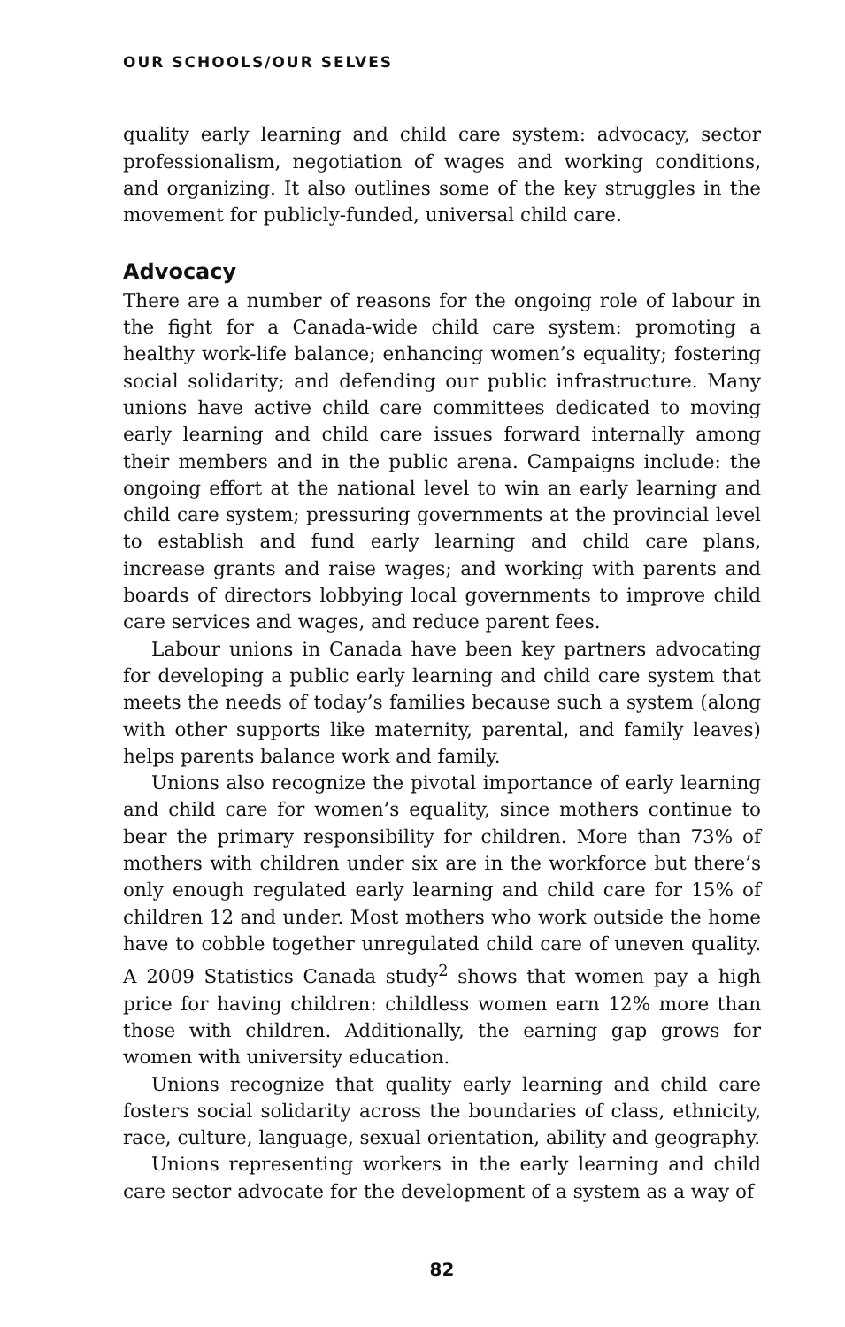OUR SCHOOLS/OUR SELVES
quality early learning and child care system: advocacy, sector professionalism, negotiation of wages and working conditions, and organizing. It also outlines some of the key struggles in the movement for publicly-funded, universal child care.
Advocacy
There are a number of reasons for the ongoing role of labour in the fight for a Canada-wide child care system: promoting a healthy work-life balance; enhancing women’s equality; fostering social solidarity; and defending our public infrastructure. Many unions have active child care committees dedicated to moving early learning and child care issues forward internally among their members and in the public arena. Campaigns include: the ongoing effort at the national level to win an early learning and child care system; pressuring governments at the provincial level to establish and fund early learning and child care plans, increase grants and raise wages; and working with parents and boards of directors lobbying local governments to improve child care services and wages, and reduce parent fees.
Labour unions in Canada have been key partners advocating for developing a public early learning and child care system that meets the needs of today’s families because such a system (along with other supports like maternity, parental, and family leaves) helps parents balance work and family.
Unions also recognize the pivotal importance of early learning and child care for women’s equality, since mothers continue to bear the primary responsibility for children. More than 73% of mothers with children under six are in the workforce but there’s only enough regulated early learning and child care for 15% of children 12 and under. Most mothers who work outside the home have to cobble together unregulated child care of uneven quality. A 2009 Statistics Canada study<sup>2</sup> shows that women pay a high price for having children: childless women earn 12% more than those with children. Additionally, the earning gap grows for women with university education.
Unions recognize that quality early learning and child care fosters social solidarity across the boundaries of class, ethnicity, race, culture, language, sexual orientation, ability and geography.
Unions representing workers in the early learning and child care sector advocate for the development of a system as a way of
82